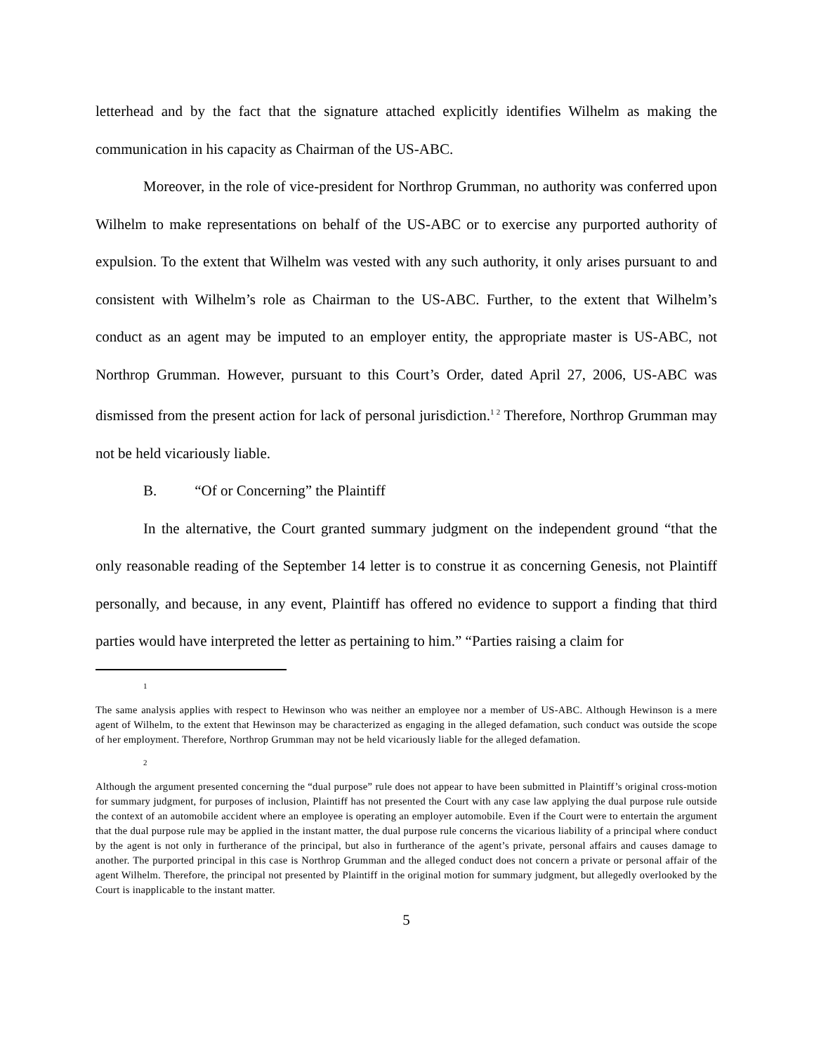letterhead and by the fact that the signature attached explicitly identifies Wilhelm as making the communication in his capacity as Chairman of the US-ABC.
Moreover, in the role of vice-president for Northrop Grumman, no authority was conferred upon Wilhelm to make representations on behalf of the US-ABC or to exercise any purported authority of expulsion. To the extent that Wilhelm was vested with any such authority, it only arises pursuant to and consistent with Wilhelm’s role as Chairman to the US-ABC. Further, to the extent that Wilhelm’s conduct as an agent may be imputed to an employer entity, the appropriate master is US-ABC, not Northrop Grumman. However, pursuant to this Court’s Order, dated April 27, 2006, US-ABC was dismissed from the present action for lack of personal jurisdiction.<sup>1 2</sup> Therefore, Northrop Grumman may not be held vicariously liable.
B. “Of or Concerning” the Plaintiff
In the alternative, the Court granted summary judgment on the independent ground “that the only reasonable reading of the September 14 letter is to construe it as concerning Genesis, not Plaintiff personally, and because, in any event, Plaintiff has offered no evidence to support a finding that third parties would have interpreted the letter as pertaining to him.” “Parties raising a claim for
1
The same analysis applies with respect to Hewinson who was neither an employee nor a member of US-ABC. Although Hewinson is a mere agent of Wilhelm, to the extent that Hewinson may be characterized as engaging in the alleged defamation, such conduct was outside the scope of her employment. Therefore, Northrop Grumman may not be held vicariously liable for the alleged defamation.
2
Although the argument presented concerning the “dual purpose” rule does not appear to have been submitted in Plaintiff’s original cross-motion for summary judgment, for purposes of inclusion, Plaintiff has not presented the Court with any case law applying the dual purpose rule outside the context of an automobile accident where an employee is operating an employer automobile. Even if the Court were to entertain the argument that the dual purpose rule may be applied in the instant matter, the dual purpose rule concerns the vicarious liability of a principal where conduct by the agent is not only in furtherance of the principal, but also in furtherance of the agent’s private, personal affairs and causes damage to another. The purported principal in this case is Northrop Grumman and the alleged conduct does not concern a private or personal affair of the agent Wilhelm. Therefore, the principal not presented by Plaintiff in the original motion for summary judgment, but allegedly overlooked by the Court is inapplicable to the instant matter.
5